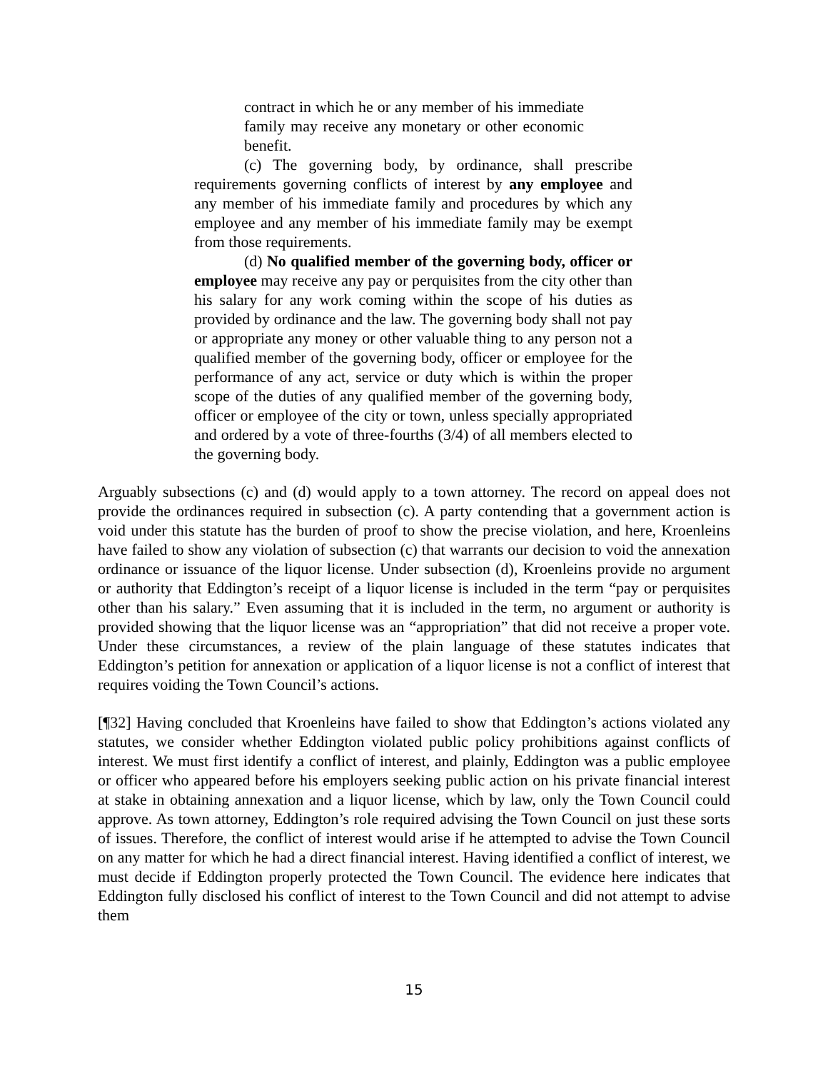contract in which he or any member of his immediate family may receive any monetary or other economic benefit.
(c) The governing body, by ordinance, shall prescribe requirements governing conflicts of interest by any employee and any member of his immediate family and procedures by which any employee and any member of his immediate family may be exempt from those requirements.
(d) No qualified member of the governing body, officer or employee may receive any pay or perquisites from the city other than his salary for any work coming within the scope of his duties as provided by ordinance and the law. The governing body shall not pay or appropriate any money or other valuable thing to any person not a qualified member of the governing body, officer or employee for the performance of any act, service or duty which is within the proper scope of the duties of any qualified member of the governing body, officer or employee of the city or town, unless specially appropriated and ordered by a vote of three-fourths (3/4) of all members elected to the governing body.
Arguably subsections (c) and (d) would apply to a town attorney. The record on appeal does not provide the ordinances required in subsection (c). A party contending that a government action is void under this statute has the burden of proof to show the precise violation, and here, Kroenleins have failed to show any violation of subsection (c) that warrants our decision to void the annexation ordinance or issuance of the liquor license. Under subsection (d), Kroenleins provide no argument or authority that Eddington’s receipt of a liquor license is included in the term “pay or perquisites other than his salary.” Even assuming that it is included in the term, no argument or authority is provided showing that the liquor license was an “appropriation” that did not receive a proper vote. Under these circumstances, a review of the plain language of these statutes indicates that Eddington’s petition for annexation or application of a liquor license is not a conflict of interest that requires voiding the Town Council’s actions.
[¶32] Having concluded that Kroenleins have failed to show that Eddington’s actions violated any statutes, we consider whether Eddington violated public policy prohibitions against conflicts of interest. We must first identify a conflict of interest, and plainly, Eddington was a public employee or officer who appeared before his employers seeking public action on his private financial interest at stake in obtaining annexation and a liquor license, which by law, only the Town Council could approve. As town attorney, Eddington’s role required advising the Town Council on just these sorts of issues. Therefore, the conflict of interest would arise if he attempted to advise the Town Council on any matter for which he had a direct financial interest. Having identified a conflict of interest, we must decide if Eddington properly protected the Town Council. The evidence here indicates that Eddington fully disclosed his conflict of interest to the Town Council and did not attempt to advise them
15